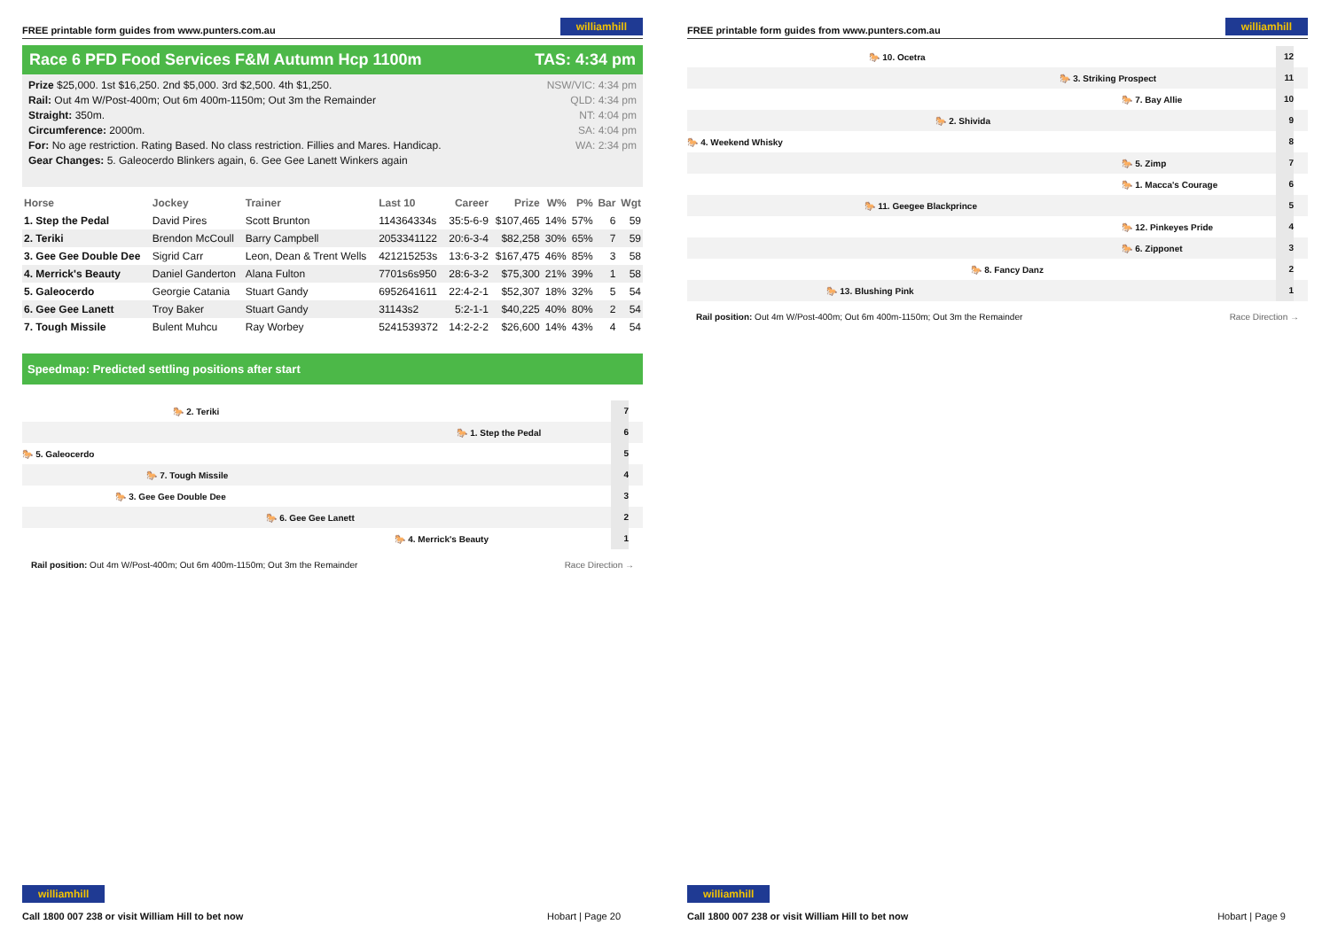FREE printable form guides from www.punters.com.au williamhill
Race 6 PFD Food Services F&M Autumn Hcp 1100m TAS: 4:34 pm
Prize $25,000. 1st $16,250. 2nd $5,000. 3rd $2,500. 4th $1,250.
Rail: Out 4m W/Post-400m; Out 6m 400m-1150m; Out 3m the Remainder
Straight: 350m.
Circumference: 2000m.
For: No age restriction. Rating Based. No class restriction. Fillies and Mares. Handicap.
Gear Changes: 5. Galeocerdo Blinkers again, 6. Gee Gee Lanett Winkers again
NSW/VIC: 4:34 pm
QLD: 4:34 pm
NT: 4:04 pm
SA: 4:04 pm
WA: 2:34 pm
| Horse | Jockey | Trainer | Last 10 | Career | Prize | W% | P% | Bar | Wgt |
| --- | --- | --- | --- | --- | --- | --- | --- | --- | --- |
| 1. Step the Pedal | David Pires | Scott Brunton | 114364334s | 35:5-6-9 | $107,465 | 14% | 57% | 6 | 59 |
| 2. Teriki | Brendon McCoull | Barry Campbell | 2053341122 | 20:6-3-4 | $82,258 | 30% | 65% | 7 | 59 |
| 3. Gee Gee Double Dee | Sigrid Carr | Leon, Dean & Trent Wells | 421215253s | 13:6-3-2 | $167,475 | 46% | 85% | 3 | 58 |
| 4. Merrick's Beauty | Daniel Ganderton | Alana Fulton | 7701s6s950 | 28:6-3-2 | $75,300 | 21% | 39% | 1 | 58 |
| 5. Galeocerdo | Georgie Catania | Stuart Gandy | 6952641611 | 22:4-2-1 | $52,307 | 18% | 32% | 5 | 54 |
| 6. Gee Gee Lanett | Troy Baker | Stuart Gandy | 31143s2 | 5:2-1-1 | $40,225 | 40% | 80% | 2 | 54 |
| 7. Tough Missile | Bulent Muhcu | Ray Worbey | 5241539372 | 14:2-2-2 | $26,600 | 14% | 43% | 4 | 54 |
Speedmap: Predicted settling positions after start
🐎 2. Teriki 7
🐎 1. Step the Pedal 6
🐎 5. Galeocerdo 5
🐎 7. Tough Missile 4
🐎 3. Gee Gee Double Dee 3
🐎 6. Gee Gee Lanett 2
🐎 4. Merrick's Beauty 1
Rail position: Out 4m W/Post-400m; Out 6m 400m-1150m; Out 3m the Remainder Race Direction →
williamhill
Call 1800 007 238 or visit William Hill to bet now
Hobart | Page 20
FREE printable form guides from www.punters.com.au williamhill
🐎 10. Ocetra 12
🐎 3. Striking Prospect 11
🐎 7. Bay Allie 10
🐎 2. Shivida 9
🐎 4. Weekend Whisky 8
🐎 5. Zimp 7
🐎 1. Macca's Courage 6
🐎 11. Geegee Blackprince 5
🐎 12. Pinkeyes Pride 4
🐎 6. Zipponet 3
🐎 8. Fancy Danz 2
🐎 13. Blushing Pink 1
Rail position: Out 4m W/Post-400m; Out 6m 400m-1150m; Out 3m the Remainder Race Direction →
williamhill
Call 1800 007 238 or visit William Hill to bet now
Hobart | Page 9